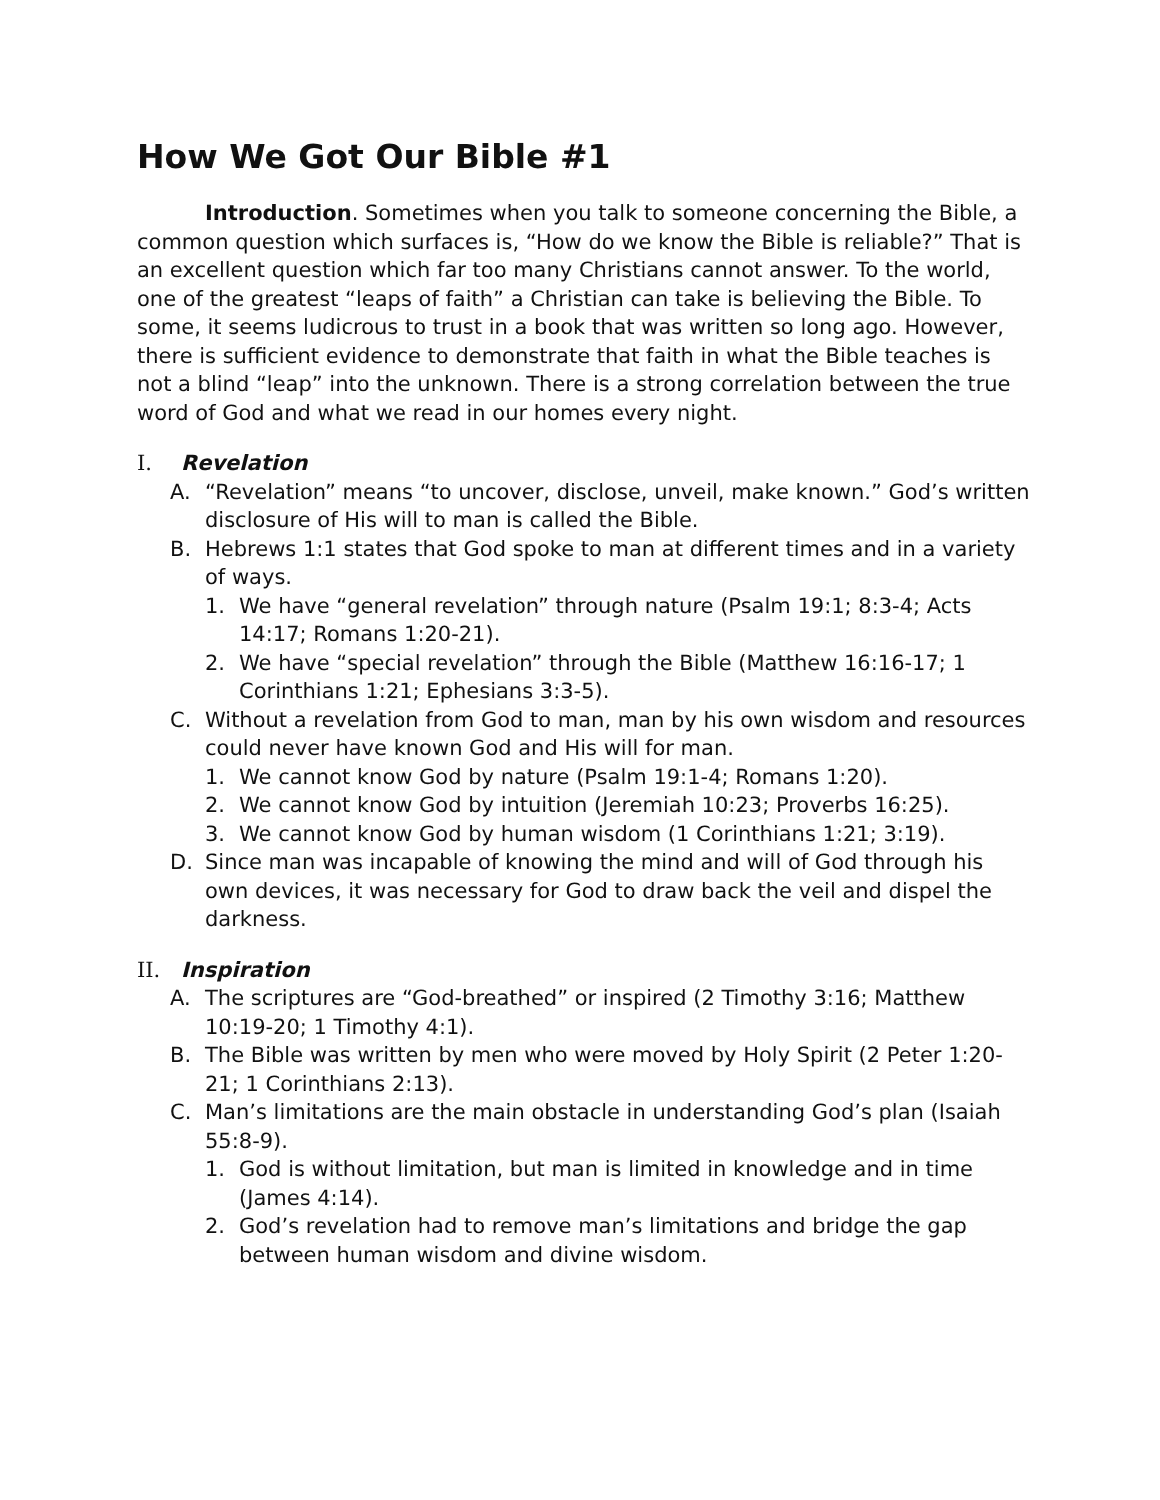How We Got Our Bible #1
Introduction. Sometimes when you talk to someone concerning the Bible, a common question which surfaces is, “How do we know the Bible is reliable?” That is an excellent question which far too many Christians cannot answer. To the world, one of the greatest “leaps of faith” a Christian can take is believing the Bible. To some, it seems ludicrous to trust in a book that was written so long ago. However, there is sufficient evidence to demonstrate that faith in what the Bible teaches is not a blind “leap” into the unknown. There is a strong correlation between the true word of God and what we read in our homes every night.
I. Revelation
A. “Revelation” means “to uncover, disclose, unveil, make known.” God’s written disclosure of His will to man is called the Bible.
B. Hebrews 1:1 states that God spoke to man at different times and in a variety of ways.
1. We have “general revelation” through nature (Psalm 19:1; 8:3-4; Acts 14:17; Romans 1:20-21).
2. We have “special revelation” through the Bible (Matthew 16:16-17; 1 Corinthians 1:21; Ephesians 3:3-5).
C. Without a revelation from God to man, man by his own wisdom and resources could never have known God and His will for man.
1. We cannot know God by nature (Psalm 19:1-4; Romans 1:20).
2. We cannot know God by intuition (Jeremiah 10:23; Proverbs 16:25).
3. We cannot know God by human wisdom (1 Corinthians 1:21; 3:19).
D. Since man was incapable of knowing the mind and will of God through his own devices, it was necessary for God to draw back the veil and dispel the darkness.
II. Inspiration
A. The scriptures are “God-breathed” or inspired (2 Timothy 3:16; Matthew 10:19-20; 1 Timothy 4:1).
B. The Bible was written by men who were moved by Holy Spirit (2 Peter 1:20-21; 1 Corinthians 2:13).
C. Man’s limitations are the main obstacle in understanding God’s plan (Isaiah 55:8-9).
1. God is without limitation, but man is limited in knowledge and in time (James 4:14).
2. God’s revelation had to remove man’s limitations and bridge the gap between human wisdom and divine wisdom.